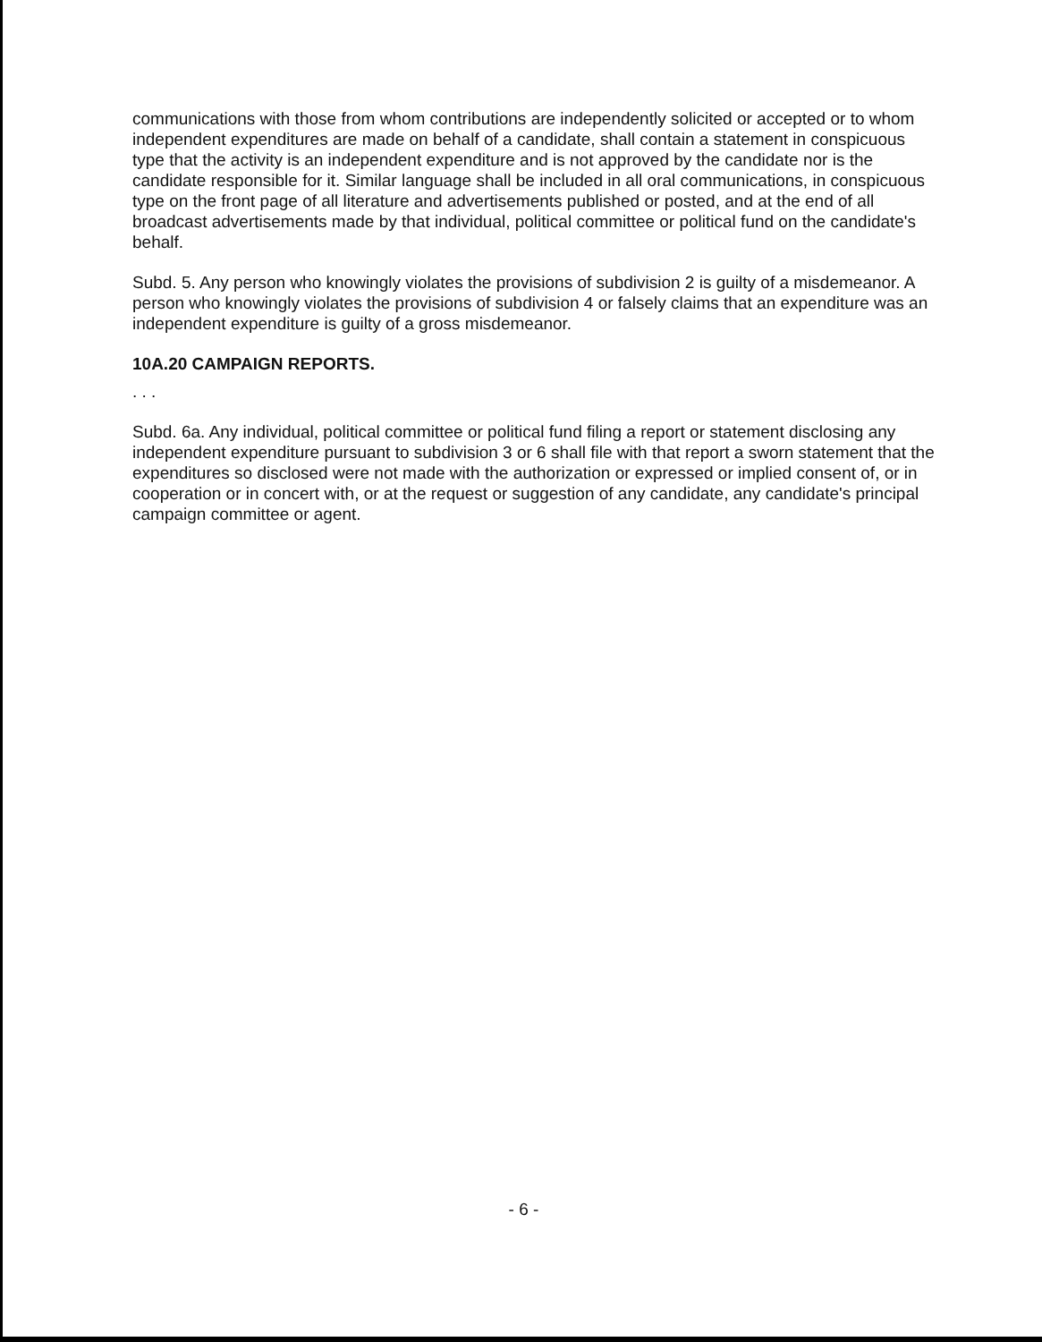communications with those from whom contributions are independently solicited or accepted or to whom independent expenditures are made on behalf of a candidate, shall contain a statement in conspicuous type that the activity is an independent expenditure and is not approved by the candidate nor is the candidate responsible for it. Similar language shall be included in all oral communications, in conspicuous type on the front page of all literature and advertisements published or posted, and at the end of all broadcast advertisements made by that individual, political committee or political fund on the candidate's behalf.
Subd. 5. Any person who knowingly violates the provisions of subdivision 2 is guilty of a misdemeanor. A person who knowingly violates the provisions of subdivision 4 or falsely claims that an expenditure was an independent expenditure is guilty of a gross misdemeanor.
10A.20 CAMPAIGN REPORTS.
. . .
Subd. 6a. Any individual, political committee or political fund filing a report or statement disclosing any independent expenditure pursuant to subdivision 3 or 6 shall file with that report a sworn statement that the expenditures so disclosed were not made with the authorization or expressed or implied consent of, or in cooperation or in concert with, or at the request or suggestion of any candidate, any candidate's principal campaign committee or agent.
- 6 -